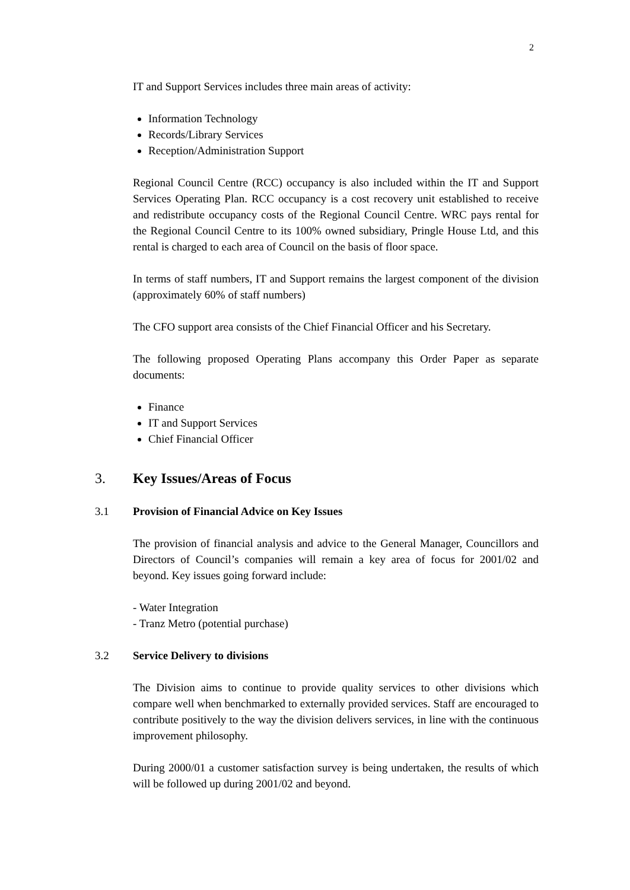2
IT and Support Services includes three main areas of activity:
Information Technology
Records/Library Services
Reception/Administration Support
Regional Council Centre (RCC) occupancy is also included within the IT and Support Services Operating Plan. RCC occupancy is a cost recovery unit established to receive and redistribute occupancy costs of the Regional Council Centre. WRC pays rental for the Regional Council Centre to its 100% owned subsidiary, Pringle House Ltd, and this rental is charged to each area of Council on the basis of floor space.
In terms of staff numbers, IT and Support remains the largest component of the division (approximately 60% of staff numbers)
The CFO support area consists of the Chief Financial Officer and his Secretary.
The following proposed Operating Plans accompany this Order Paper as separate documents:
Finance
IT and Support Services
Chief Financial Officer
3. Key Issues/Areas of Focus
3.1 Provision of Financial Advice on Key Issues
The provision of financial analysis and advice to the General Manager, Councillors and Directors of Council’s companies will remain a key area of focus for 2001/02 and beyond. Key issues going forward include:
- Water Integration
- Tranz Metro (potential purchase)
3.2 Service Delivery to divisions
The Division aims to continue to provide quality services to other divisions which compare well when benchmarked to externally provided services. Staff are encouraged to contribute positively to the way the division delivers services, in line with the continuous improvement philosophy.
During 2000/01 a customer satisfaction survey is being undertaken, the results of which will be followed up during 2001/02 and beyond.